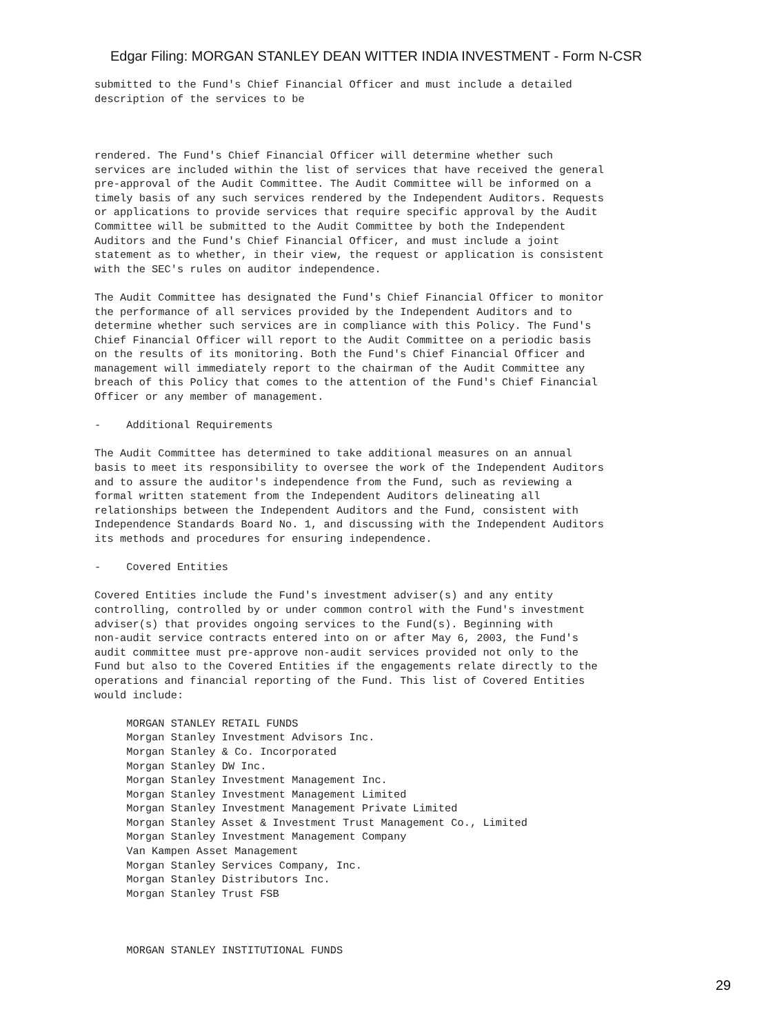Edgar Filing: MORGAN STANLEY DEAN WITTER INDIA INVESTMENT - Form N-CSR
submitted to the Fund's Chief Financial Officer and must include a detailed
description of the services to be



rendered. The Fund's Chief Financial Officer will determine whether such
services are included within the list of services that have received the general
pre-approval of the Audit Committee. The Audit Committee will be informed on a
timely basis of any such services rendered by the Independent Auditors. Requests
or applications to provide services that require specific approval by the Audit
Committee will be submitted to the Audit Committee by both the Independent
Auditors and the Fund's Chief Financial Officer, and must include a joint
statement as to whether, in their view, the request or application is consistent
with the SEC's rules on auditor independence.

The Audit Committee has designated the Fund's Chief Financial Officer to monitor
the performance of all services provided by the Independent Auditors and to
determine whether such services are in compliance with this Policy. The Fund's
Chief Financial Officer will report to the Audit Committee on a periodic basis
on the results of its monitoring. Both the Fund's Chief Financial Officer and
management will immediately report to the chairman of the Audit Committee any
breach of this Policy that comes to the attention of the Fund's Chief Financial
Officer or any member of management.

-    Additional Requirements

The Audit Committee has determined to take additional measures on an annual
basis to meet its responsibility to oversee the work of the Independent Auditors
and to assure the auditor's independence from the Fund, such as reviewing a
formal written statement from the Independent Auditors delineating all
relationships between the Independent Auditors and the Fund, consistent with
Independence Standards Board No. 1, and discussing with the Independent Auditors
its methods and procedures for ensuring independence.

-    Covered Entities

Covered Entities include the Fund's investment adviser(s) and any entity
controlling, controlled by or under common control with the Fund's investment
adviser(s) that provides ongoing services to the Fund(s). Beginning with
non-audit service contracts entered into on or after May 6, 2003, the Fund's
audit committee must pre-approve non-audit services provided not only to the
Fund but also to the Covered Entities if the engagements relate directly to the
operations and financial reporting of the Fund. This list of Covered Entities
would include:

     MORGAN STANLEY RETAIL FUNDS
     Morgan Stanley Investment Advisors Inc.
     Morgan Stanley & Co. Incorporated
     Morgan Stanley DW Inc.
     Morgan Stanley Investment Management Inc.
     Morgan Stanley Investment Management Limited
     Morgan Stanley Investment Management Private Limited
     Morgan Stanley Asset & Investment Trust Management Co., Limited
     Morgan Stanley Investment Management Company
     Van Kampen Asset Management
     Morgan Stanley Services Company, Inc.
     Morgan Stanley Distributors Inc.
     Morgan Stanley Trust FSB



     MORGAN STANLEY INSTITUTIONAL FUNDS
29